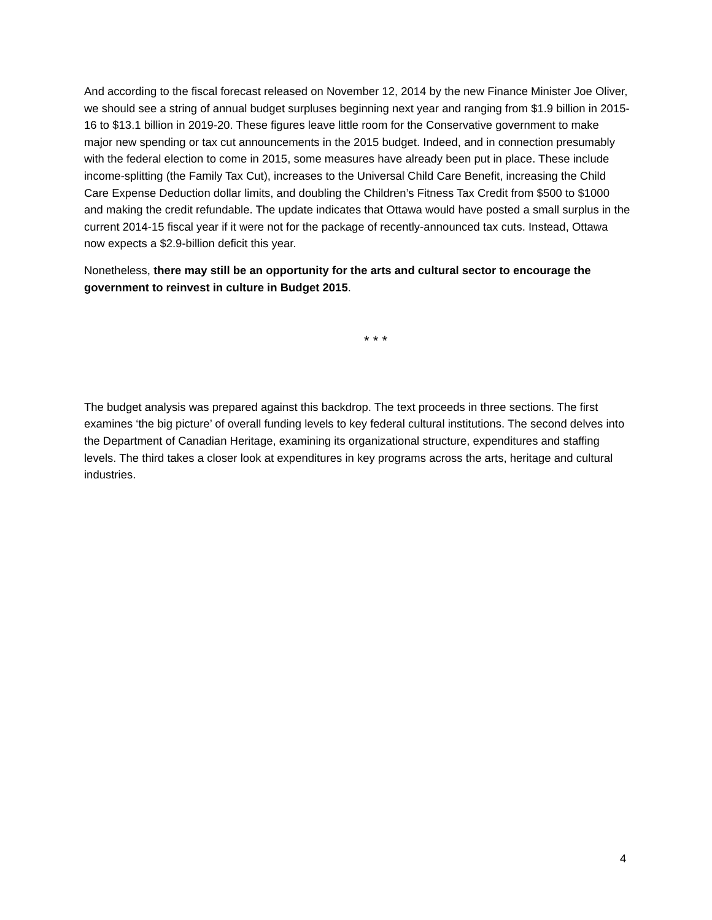And according to the fiscal forecast released on November 12, 2014 by the new Finance Minister Joe Oliver, we should see a string of annual budget surpluses beginning next year and ranging from $1.9 billion in 2015-16 to $13.1 billion in 2019-20. These figures leave little room for the Conservative government to make major new spending or tax cut announcements in the 2015 budget. Indeed, and in connection presumably with the federal election to come in 2015, some measures have already been put in place. These include income-splitting (the Family Tax Cut), increases to the Universal Child Care Benefit, increasing the Child Care Expense Deduction dollar limits, and doubling the Children’s Fitness Tax Credit from $500 to $1000 and making the credit refundable. The update indicates that Ottawa would have posted a small surplus in the current 2014-15 fiscal year if it were not for the package of recently-announced tax cuts. Instead, Ottawa now expects a $2.9-billion deficit this year.
Nonetheless, there may still be an opportunity for the arts and cultural sector to encourage the government to reinvest in culture in Budget 2015.
* * *
The budget analysis was prepared against this backdrop. The text proceeds in three sections. The first examines ‘the big picture’ of overall funding levels to key federal cultural institutions. The second delves into the Department of Canadian Heritage, examining its organizational structure, expenditures and staffing levels. The third takes a closer look at expenditures in key programs across the arts, heritage and cultural industries.
4